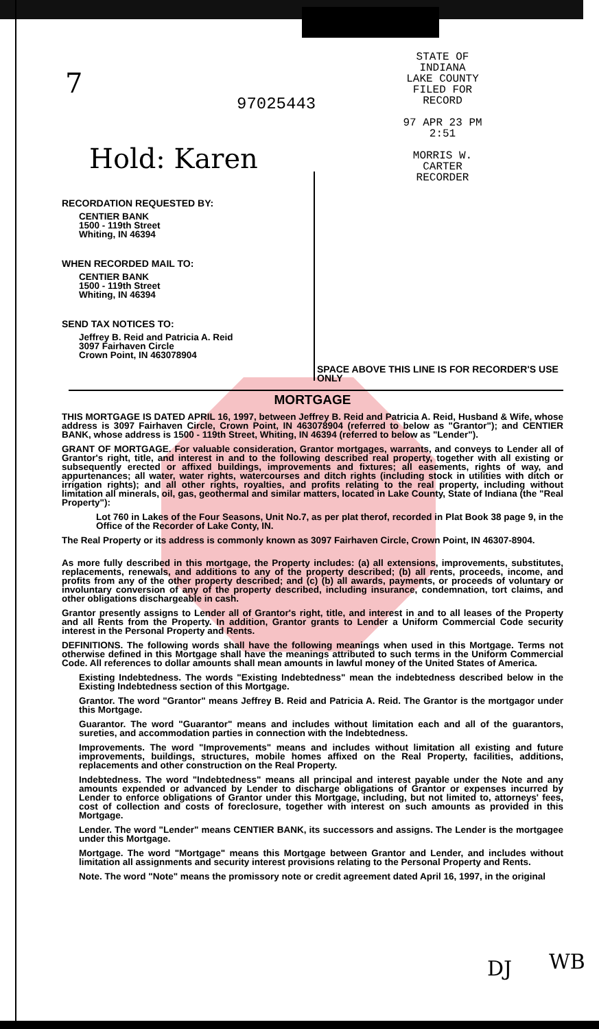STATE OF INDIANA
LAKE COUNTY
FILED FOR RECORD
97 APR 23 PM 2:51
MORRIS W. CARTER
RECORDER
97025443
7
Hold: Karen
RECORDATION REQUESTED BY:
CENTIER BANK
1500 - 119th Street
Whiting, IN 46394
WHEN RECORDED MAIL TO:
CENTIER BANK
1500 - 119th Street
Whiting, IN 46394
SEND TAX NOTICES TO:
Jeffrey B. Reid and Patricia A. Reid
3097 Fairhaven Circle
Crown Point, IN 463078904
SPACE ABOVE THIS LINE IS FOR RECORDER'S USE ONLY
MORTGAGE
THIS MORTGAGE IS DATED APRIL 16, 1997, between Jeffrey B. Reid and Patricia A. Reid, Husband & Wife, whose address is 3097 Fairhaven Circle, Crown Point, IN 463078904 (referred to below as "Grantor"); and CENTIER BANK, whose address is 1500 - 119th Street, Whiting, IN 46394 (referred to below as "Lender").
GRANT OF MORTGAGE. For valuable consideration, Grantor mortgages, warrants, and conveys to Lender all of Grantor's right, title, and interest in and to the following described real property, together with all existing or subsequently erected or affixed buildings, improvements and fixtures; all easements, rights of way, and appurtenances; all water, water rights, watercourses and ditch rights (including stock in utilities with ditch or irrigation rights); and all other rights, royalties, and profits relating to the real property, including without limitation all minerals, oil, gas, geothermal and similar matters, located in Lake County, State of Indiana (the "Real Property"):
Lot 760 in Lakes of the Four Seasons, Unit No.7, as per plat therof, recorded in Plat Book 38 page 9, in the Office of the Recorder of Lake Conty, IN.
The Real Property or its address is commonly known as 3097 Fairhaven Circle, Crown Point, IN 46307-8904.
As more fully described in this mortgage, the Property includes: (a) all extensions, improvements, substitutes, replacements, renewals, and additions to any of the property described; (b) all rents, proceeds, income, and profits from any of the other property described; and (c) (b) all awards, payments, or proceeds of voluntary or involuntary conversion of any of the property described, including insurance, condemnation, tort claims, and other obligations dischargeable in cash.
Grantor presently assigns to Lender all of Grantor's right, title, and interest in and to all leases of the Property and all Rents from the Property. In addition, Grantor grants to Lender a Uniform Commercial Code security interest in the Personal Property and Rents.
DEFINITIONS. The following words shall have the following meanings when used in this Mortgage. Terms not otherwise defined in this Mortgage shall have the meanings attributed to such terms in the Uniform Commercial Code. All references to dollar amounts shall mean amounts in lawful money of the United States of America.
Existing Indebtedness. The words "Existing Indebtedness" mean the indebtedness described below in the Existing Indebtedness section of this Mortgage.
Grantor. The word "Grantor" means Jeffrey B. Reid and Patricia A. Reid. The Grantor is the mortgagor under this Mortgage.
Guarantor. The word "Guarantor" means and includes without limitation each and all of the guarantors, sureties, and accommodation parties in connection with the Indebtedness.
Improvements. The word "Improvements" means and includes without limitation all existing and future improvements, buildings, structures, mobile homes affixed on the Real Property, facilities, additions, replacements and other construction on the Real Property.
Indebtedness. The word "Indebtedness" means all principal and interest payable under the Note and any amounts expended or advanced by Lender to discharge obligations of Grantor or expenses incurred by Lender to enforce obligations of Grantor under this Mortgage, including, but not limited to, attorneys' fees, cost of collection and costs of foreclosure, together with interest on such amounts as provided in this Mortgage.
Lender. The word "Lender" means CENTIER BANK, its successors and assigns. The Lender is the mortgagee under this Mortgage.
Mortgage. The word "Mortgage" means this Mortgage between Grantor and Lender, and includes without limitation all assignments and security interest provisions relating to the Personal Property and Rents.
Note. The word "Note" means the promissory note or credit agreement dated April 16, 1997, in the original
DJ WB